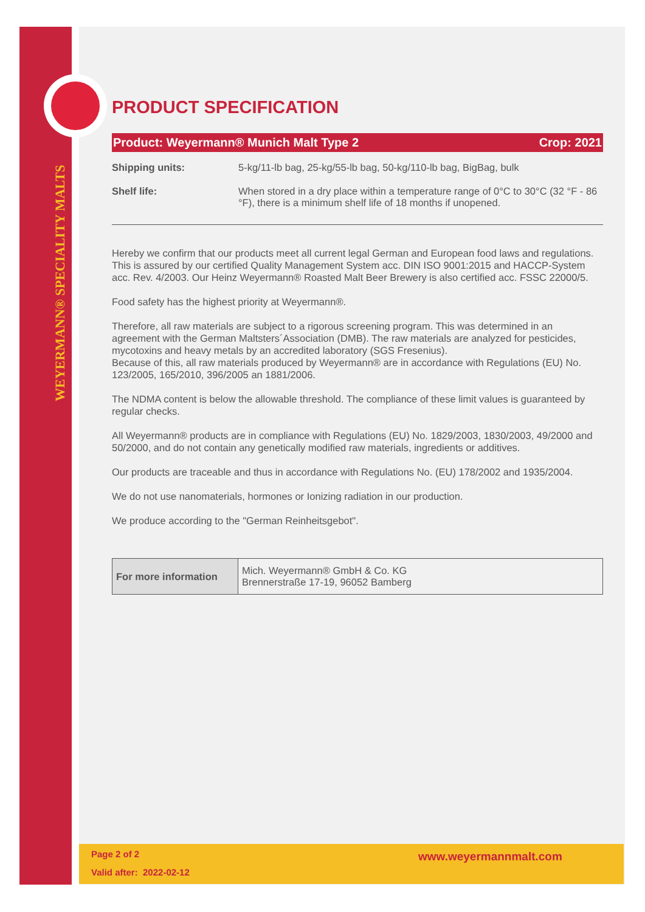WEYERMANN® SPECIALITY MALTS
PRODUCT SPECIFICATION
Product: Weyermann® Munich Malt Type 2 Crop: 2021
Shipping units: 5-kg/11-lb bag, 25-kg/55-lb bag, 50-kg/110-lb bag, BigBag, bulk
Shelf life: When stored in a dry place within a temperature range of 0°C to 30°C (32 °F - 86 °F), there is a minimum shelf life of 18 months if unopened.
Hereby we confirm that our products meet all current legal German and European food laws and regulations. This is assured by our certified Quality Management System acc. DIN ISO 9001:2015 and HACCP-System acc. Rev. 4/2003. Our Heinz Weyermann® Roasted Malt Beer Brewery is also certified acc. FSSC 22000/5.
Food safety has the highest priority at Weyermann®.
Therefore, all raw materials are subject to a rigorous screening program. This was determined in an agreement with the German Maltsters´Association (DMB). The raw materials are analyzed for pesticides, mycotoxins and heavy metals by an accredited laboratory (SGS Fresenius).
Because of this, all raw materials produced by Weyermann® are in accordance with Regulations (EU) No. 123/2005, 165/2010, 396/2005 an 1881/2006.
The NDMA content is below the allowable threshold. The compliance of these limit values is guaranteed by regular checks.
All Weyermann® products are in compliance with Regulations (EU) No. 1829/2003, 1830/2003, 49/2000 and 50/2000, and do not contain any genetically modified raw materials, ingredients or additives.
Our products are traceable and thus in accordance with Regulations No. (EU) 178/2002 and 1935/2004.
We do not use nanomaterials, hormones or Ionizing radiation in our production.
We produce according to the "German Reinheitsgebot".
| For more information | Mich. Weyermann® GmbH & Co. KG Brennerstraße 17-19, 96052 Bamberg |
Page 2 of 2 www.weyermannmalt.com
Valid after: 2022-02-12